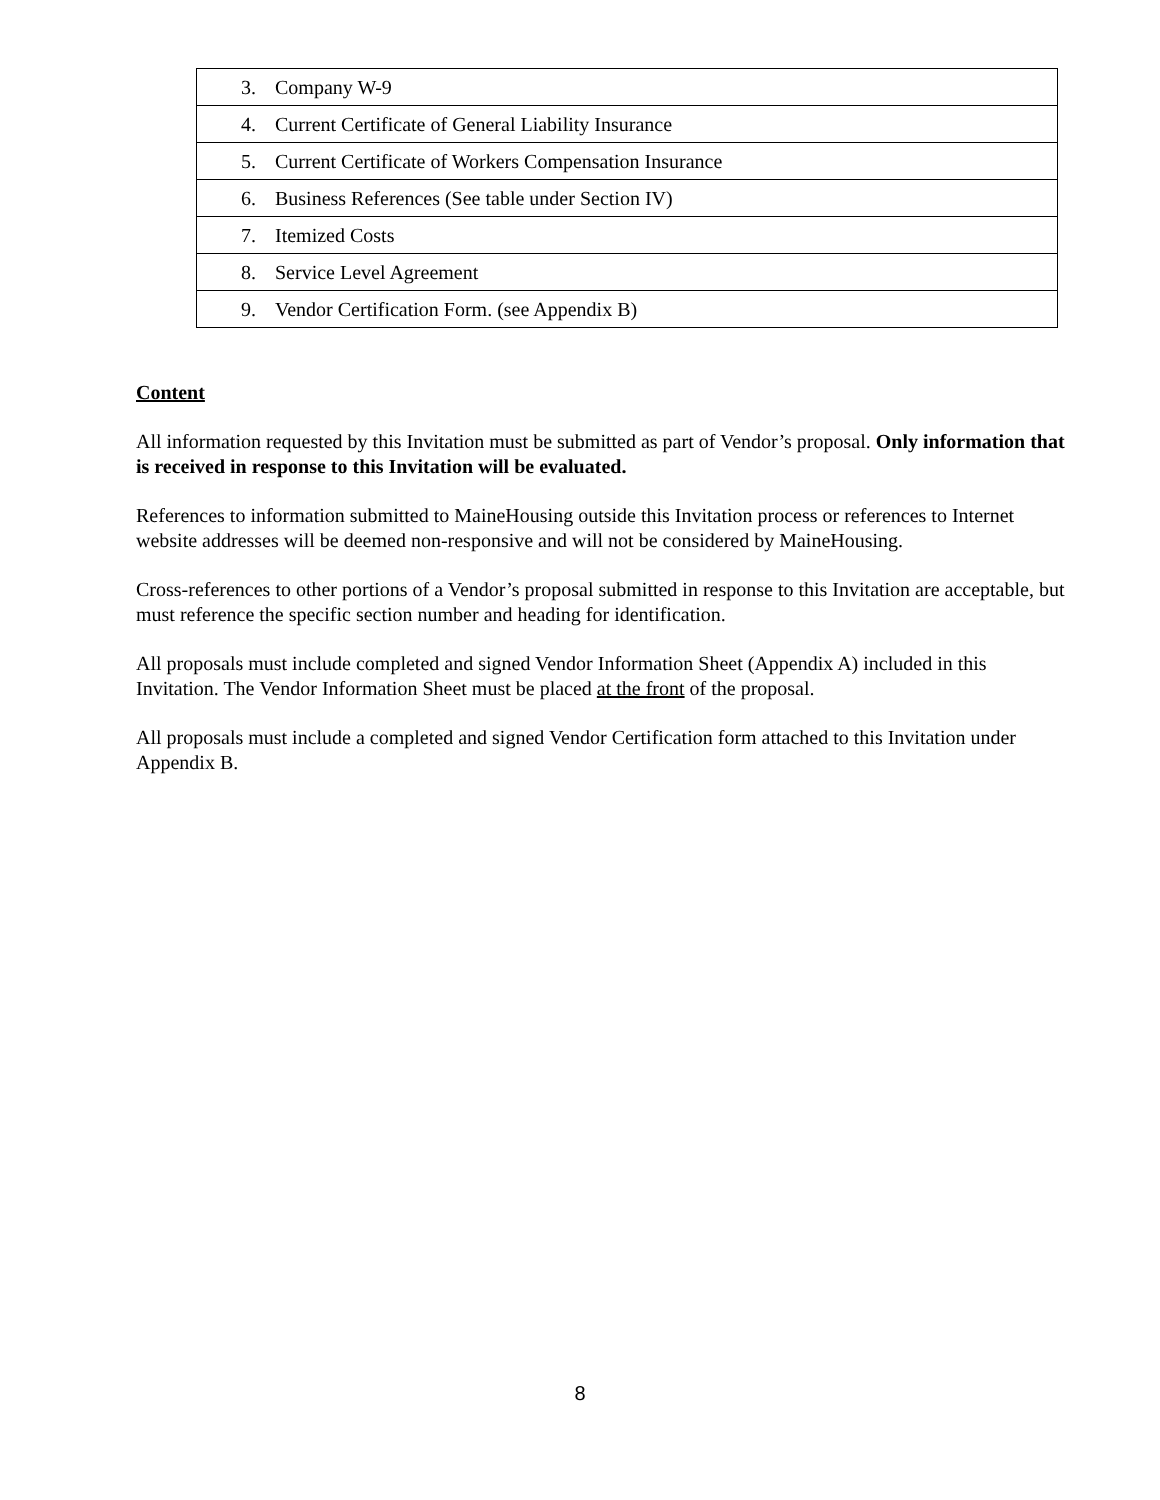| 3. Company W-9 |
| 4. Current Certificate of General Liability Insurance |
| 5. Current Certificate of Workers Compensation Insurance |
| 6. Business References (See table under Section IV) |
| 7. Itemized Costs |
| 8. Service Level Agreement |
| 9. Vendor Certification Form. (see Appendix B) |
Content
All information requested by this Invitation must be submitted as part of Vendor’s proposal. Only information that is received in response to this Invitation will be evaluated.
References to information submitted to MaineHousing outside this Invitation process or references to Internet website addresses will be deemed non-responsive and will not be considered by MaineHousing.
Cross-references to other portions of a Vendor’s proposal submitted in response to this Invitation are acceptable, but must reference the specific section number and heading for identification.
All proposals must include completed and signed Vendor Information Sheet (Appendix A) included in this Invitation. The Vendor Information Sheet must be placed at the front of the proposal.
All proposals must include a completed and signed Vendor Certification form attached to this Invitation under Appendix B.
8